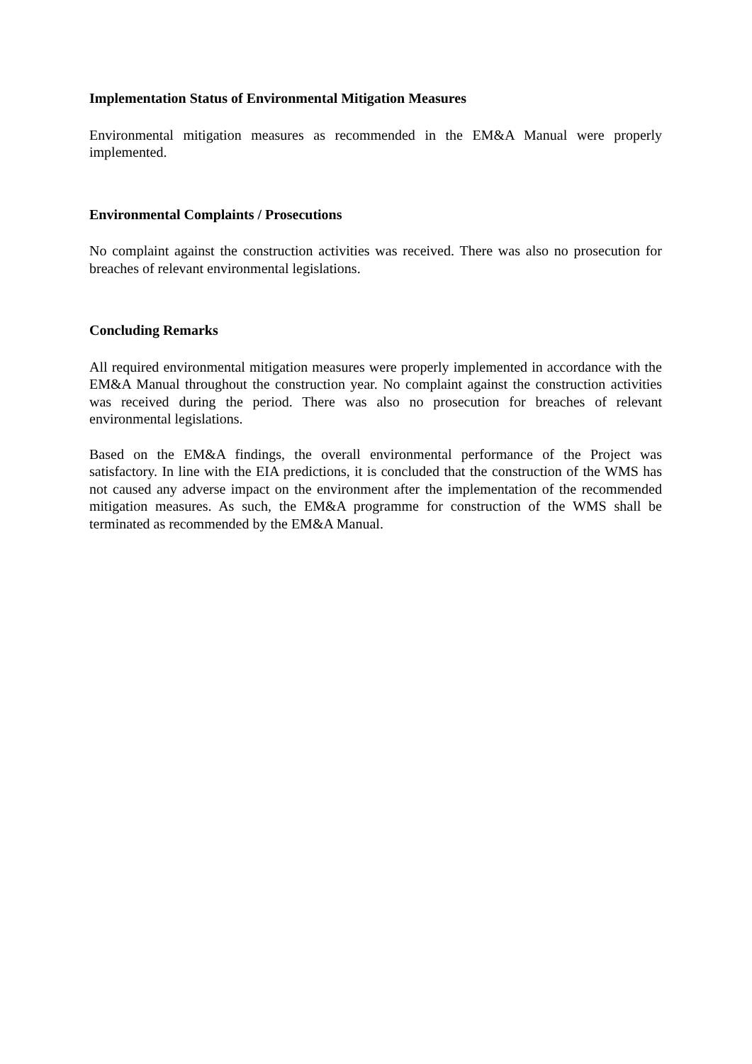Implementation Status of Environmental Mitigation Measures
Environmental mitigation measures as recommended in the EM&A Manual were properly implemented.
Environmental Complaints / Prosecutions
No complaint against the construction activities was received. There was also no prosecution for breaches of relevant environmental legislations.
Concluding Remarks
All required environmental mitigation measures were properly implemented in accordance with the EM&A Manual throughout the construction year. No complaint against the construction activities was received during the period. There was also no prosecution for breaches of relevant environmental legislations.
Based on the EM&A findings, the overall environmental performance of the Project was satisfactory. In line with the EIA predictions, it is concluded that the construction of the WMS has not caused any adverse impact on the environment after the implementation of the recommended mitigation measures. As such, the EM&A programme for construction of the WMS shall be terminated as recommended by the EM&A Manual.